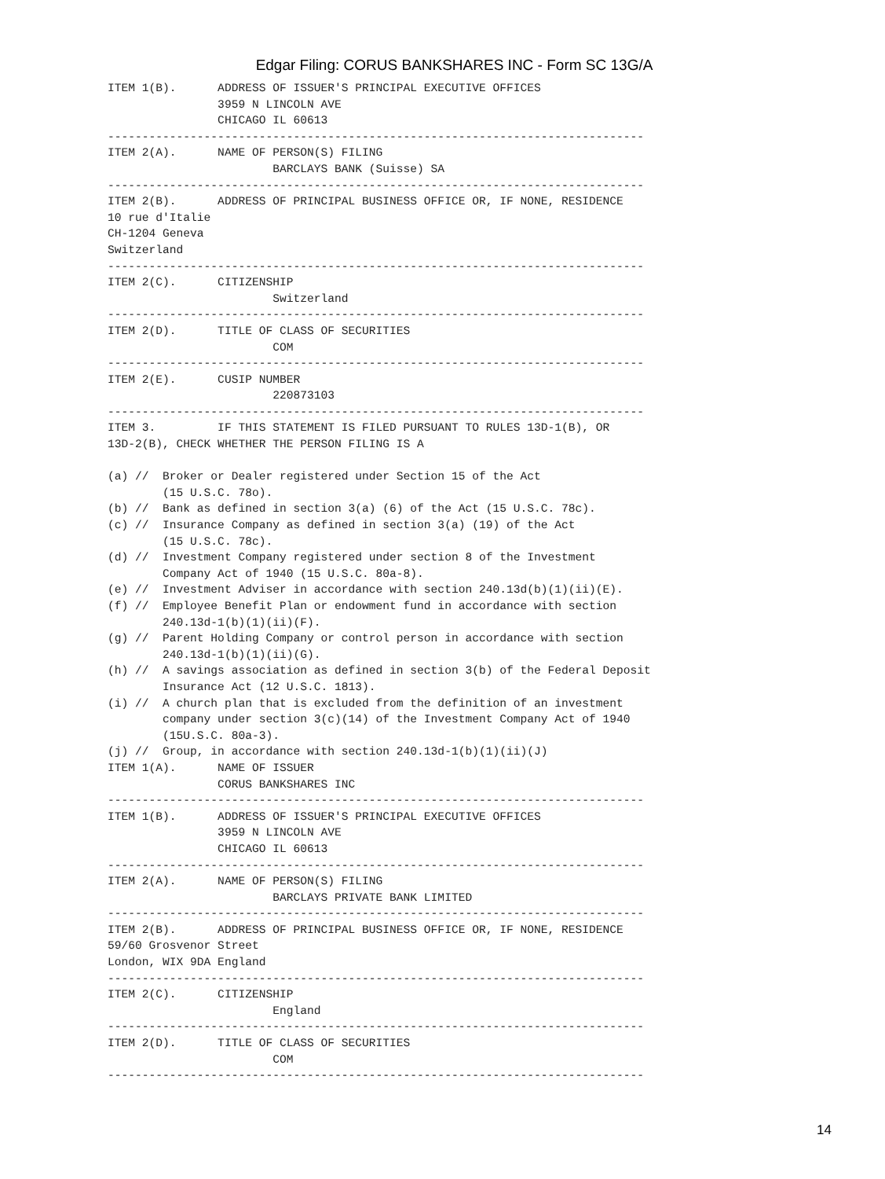Edgar Filing: CORUS BANKSHARES INC - Form SC 13G/A
ITEM 1(B).      ADDRESS OF ISSUER'S PRINCIPAL EXECUTIVE OFFICES
                3959 N LINCOLN AVE
                CHICAGO IL 60613
------------------------------------------------------------------------------
ITEM 2(A).      NAME OF PERSON(S) FILING
                        BARCLAYS BANK (Suisse) SA
------------------------------------------------------------------------------
ITEM 2(B).      ADDRESS OF PRINCIPAL BUSINESS OFFICE OR, IF NONE, RESIDENCE
10 rue d'Italie
CH-1204 Geneva
Switzerland
------------------------------------------------------------------------------
ITEM 2(C).      CITIZENSHIP
                        Switzerland
------------------------------------------------------------------------------
ITEM 2(D).      TITLE OF CLASS OF SECURITIES
                        COM
------------------------------------------------------------------------------
ITEM 2(E).      CUSIP NUMBER
                        220873103
------------------------------------------------------------------------------
ITEM 3.         IF THIS STATEMENT IS FILED PURSUANT TO RULES 13D-1(B), OR
13D-2(B), CHECK WHETHER THE PERSON FILING IS A

(a) //  Broker or Dealer registered under Section 15 of the Act
        (15 U.S.C. 78o).
(b) //  Bank as defined in section 3(a) (6) of the Act (15 U.S.C. 78c).
(c) //  Insurance Company as defined in section 3(a) (19) of the Act
        (15 U.S.C. 78c).
(d) //  Investment Company registered under section 8 of the Investment
        Company Act of 1940 (15 U.S.C. 80a-8).
(e) //  Investment Adviser in accordance with section 240.13d(b)(1)(ii)(E).
(f) //  Employee Benefit Plan or endowment fund in accordance with section
        240.13d-1(b)(1)(ii)(F).
(g) //  Parent Holding Company or control person in accordance with section
        240.13d-1(b)(1)(ii)(G).
(h) //  A savings association as defined in section 3(b) of the Federal Deposit
        Insurance Act (12 U.S.C. 1813).
(i) //  A church plan that is excluded from the definition of an investment
        company under section 3(c)(14) of the Investment Company Act of 1940
        (15U.S.C. 80a-3).
(j) //  Group, in accordance with section 240.13d-1(b)(1)(ii)(J)
ITEM 1(A).      NAME OF ISSUER
                CORUS BANKSHARES INC
------------------------------------------------------------------------------
ITEM 1(B).      ADDRESS OF ISSUER'S PRINCIPAL EXECUTIVE OFFICES
                3959 N LINCOLN AVE
                CHICAGO IL 60613
------------------------------------------------------------------------------
ITEM 2(A).      NAME OF PERSON(S) FILING
                        BARCLAYS PRIVATE BANK LIMITED
------------------------------------------------------------------------------
ITEM 2(B).      ADDRESS OF PRINCIPAL BUSINESS OFFICE OR, IF NONE, RESIDENCE
59/60 Grosvenor Street
London, WIX 9DA England
------------------------------------------------------------------------------
ITEM 2(C).      CITIZENSHIP
                        England
------------------------------------------------------------------------------
ITEM 2(D).      TITLE OF CLASS OF SECURITIES
                        COM
------------------------------------------------------------------------------
14